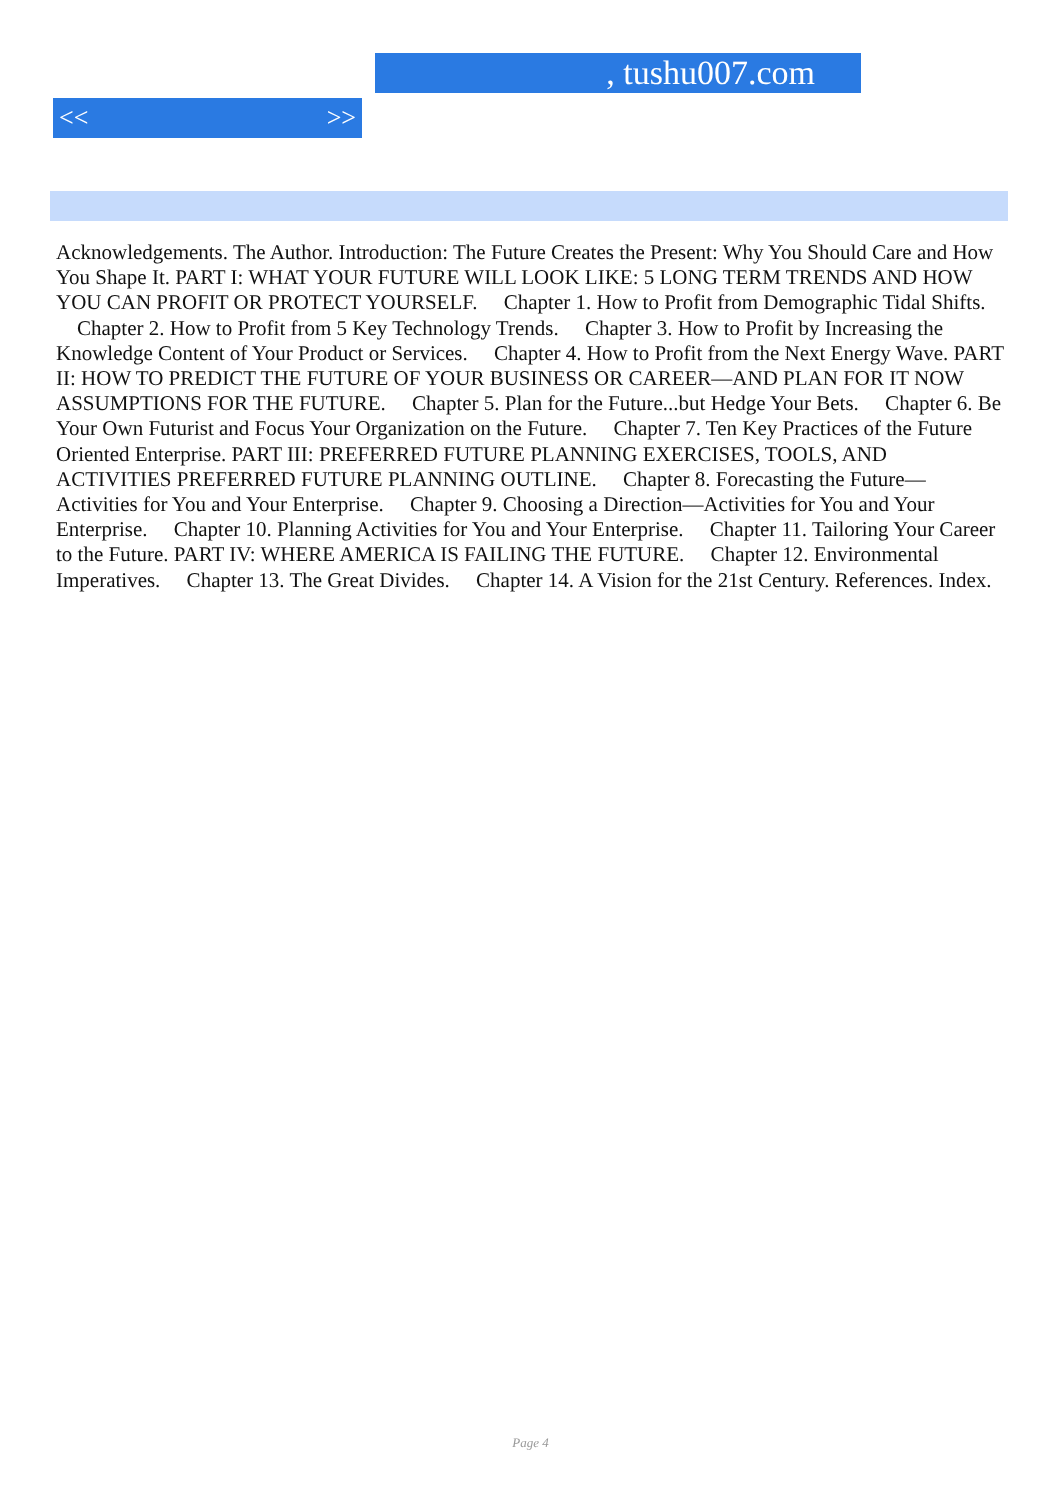, tushu007.com
<< >>
Acknowledgements. The Author. Introduction: The Future Creates the Present: Why You Should Care and How You Shape It. PART I: WHAT YOUR FUTURE WILL LOOK LIKE: 5 LONG TERM TRENDS AND HOW YOU CAN PROFIT OR PROTECT YOURSELF. Chapter 1. How to Profit from Demographic Tidal Shifts. Chapter 2. How to Profit from 5 Key Technology Trends. Chapter 3. How to Profit by Increasing the Knowledge Content of Your Product or Services. Chapter 4. How to Profit from the Next Energy Wave. PART II: HOW TO PREDICT THE FUTURE OF YOUR BUSINESS OR CAREER—AND PLAN FOR IT NOW ASSUMPTIONS FOR THE FUTURE. Chapter 5. Plan for the Future...but Hedge Your Bets. Chapter 6. Be Your Own Futurist and Focus Your Organization on the Future. Chapter 7. Ten Key Practices of the Future Oriented Enterprise. PART III: PREFERRED FUTURE PLANNING EXERCISES, TOOLS, AND ACTIVITIES PREFERRED FUTURE PLANNING OUTLINE. Chapter 8. Forecasting the Future—Activities for You and Your Enterprise. Chapter 9. Choosing a Direction—Activities for You and Your Enterprise. Chapter 10. Planning Activities for You and Your Enterprise. Chapter 11. Tailoring Your Career to the Future. PART IV: WHERE AMERICA IS FAILING THE FUTURE. Chapter 12. Environmental Imperatives. Chapter 13. The Great Divides. Chapter 14. A Vision for the 21st Century. References. Index.
Page 4